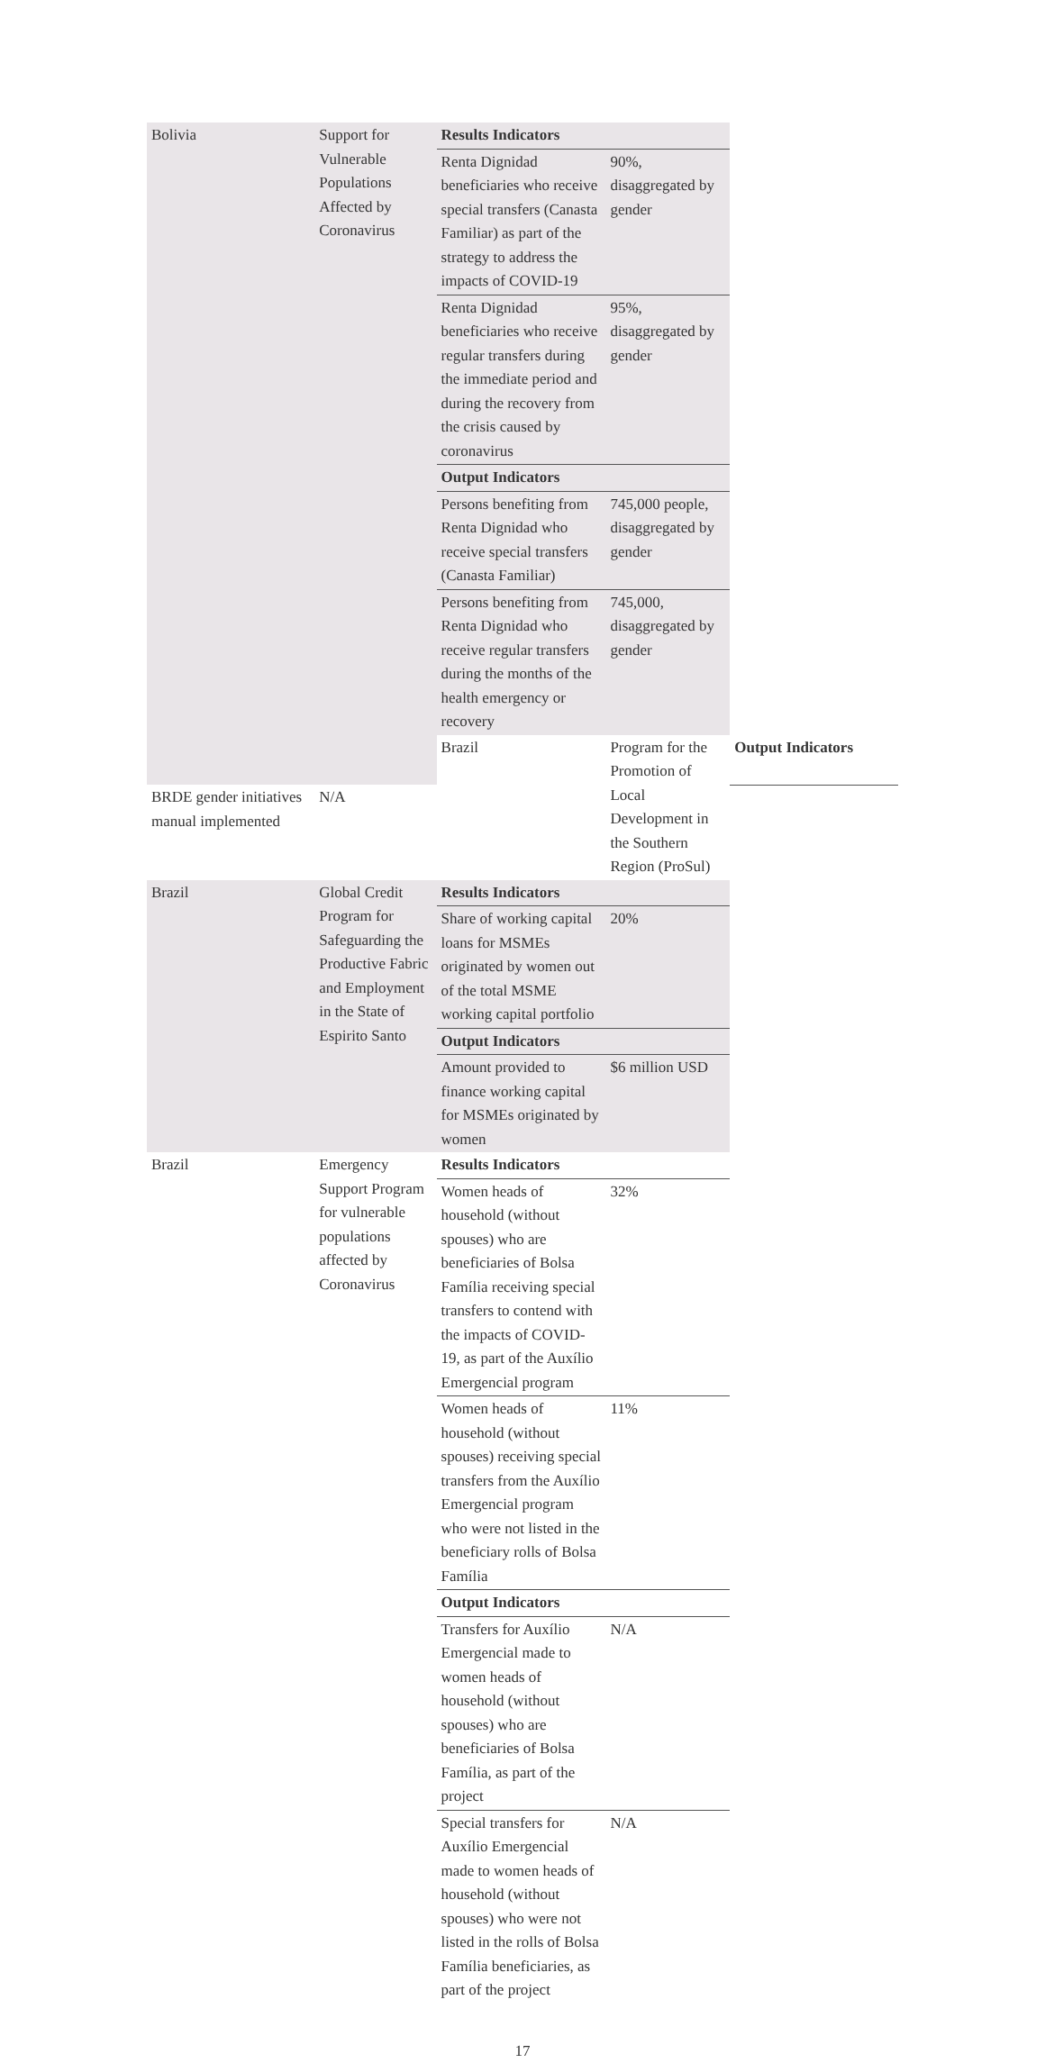| Bolivia | Support for Vulnerable Populations Affected by Coronavirus | Results Indicators | | | |
| | | Renta Dignidad beneficiaries who receive special transfers (Canasta Familiar) as part of the strategy to address the impacts of COVID-19 | 90%, disaggregated by gender | | |
| | | Renta Dignidad beneficiaries who receive regular transfers during the immediate period and during the recovery from the crisis caused by coronavirus | 95%, disaggregated by gender | | |
| | | Output Indicators | | | |
| | | Persons benefiting from Renta Dignidad who receive special transfers (Canasta Familiar) | 745,000 people, disaggregated by gender | | |
| | | Persons benefiting from Renta Dignidad who receive regular transfers during the months of the health emergency or recovery | 745,000, disaggregated by gender | | |
| | | Brazil | Program for the Promotion of Local Development in the Southern Region (ProSul) | Output Indicators | |
| BRDE gender initiatives manual implemented | N/A | | | | |
| Brazil | Global Credit Program for Safeguarding the Productive Fabric and Employment in the State of Espirito Santo | Results Indicators | | | |
| | | Share of working capital loans for MSMEs originated by women out of the total MSME working capital portfolio | 20% | | |
| | | Output Indicators | | | |
| | | Amount provided to finance working capital for MSMEs originated by women | $6 million USD | | |
| Brazil | Emergency Support Program for vulnerable populations affected by Coronavirus | Results Indicators | | | |
| | | Women heads of household (without spouses) who are beneficiaries of Bolsa Família receiving special transfers to contend with the impacts of COVID-19, as part of the Auxílio Emergencial program | 32% | | |
| | | Women heads of household (without spouses) receiving special transfers from the Auxílio Emergencial program who were not listed in the beneficiary rolls of Bolsa Família | 11% | | |
| | | Output Indicators | | | |
| | | Transfers for Auxílio Emergencial made to women heads of household (without spouses) who are beneficiaries of Bolsa Família, as part of the project | N/A | | |
| | | Special transfers for Auxílio Emergencial made to women heads of household (without spouses) who were not listed in the rolls of Bolsa Família beneficiaries, as part of the project | N/A | | |
17